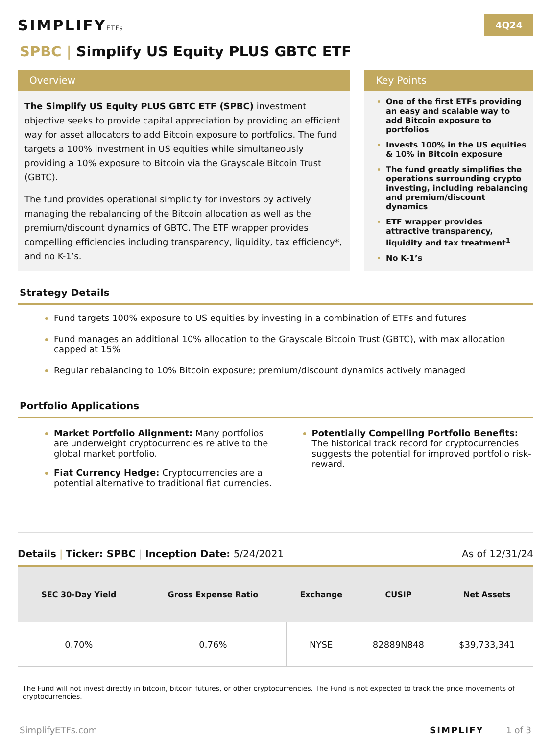SIMPLIFYETFs
4Q24
SPBC | Simplify US Equity PLUS GBTC ETF
Overview
The Simplify US Equity PLUS GBTC ETF (SPBC) investment objective seeks to provide capital appreciation by providing an efficient way for asset allocators to add Bitcoin exposure to portfolios. The fund targets a 100% investment in US equities while simultaneously providing a 10% exposure to Bitcoin via the Grayscale Bitcoin Trust (GBTC).
The fund provides operational simplicity for investors by actively managing the rebalancing of the Bitcoin allocation as well as the premium/discount dynamics of GBTC. The ETF wrapper provides compelling efficiencies including transparency, liquidity, tax efficiency*, and no K-1’s.
Key Points
One of the first ETFs providing an easy and scalable way to add Bitcoin exposure to portfolios
Invests 100% in the US equities & 10% in Bitcoin exposure
The fund greatly simplifies the operations surrounding crypto investing, including rebalancing and premium/discount dynamics
ETF wrapper provides attractive transparency, liquidity and tax treatment<sup>1</sup>
No K-1’s
Strategy Details
Fund targets 100% exposure to US equities by investing in a combination of ETFs and futures
Fund manages an additional 10% allocation to the Grayscale Bitcoin Trust (GBTC), with max allocation capped at 15%
Regular rebalancing to 10% Bitcoin exposure; premium/discount dynamics actively managed
Portfolio Applications
Market Portfolio Alignment: Many portfolios are underweight cryptocurrencies relative to the global market portfolio.
Fiat Currency Hedge: Cryptocurrencies are a potential alternative to traditional fiat currencies.
Potentially Compelling Portfolio Benefits: The historical track record for cryptocurrencies suggests the potential for improved portfolio risk-reward.
Details | Ticker: SPBC | Inception Date: 5/24/2021
As of 12/31/24
| SEC 30-Day Yield | Gross Expense Ratio | Exchange | CUSIP | Net Assets |
| --- | --- | --- | --- | --- |
| 0.70% | 0.76% | NYSE | 82889N848 | $39,733,341 |
The Fund will not invest directly in bitcoin, bitcoin futures, or other cryptocurrencies. The Fund is not expected to track the price movements of cryptocurrencies.
SimplifyETFs.com SIMPLIFY 1 of 3